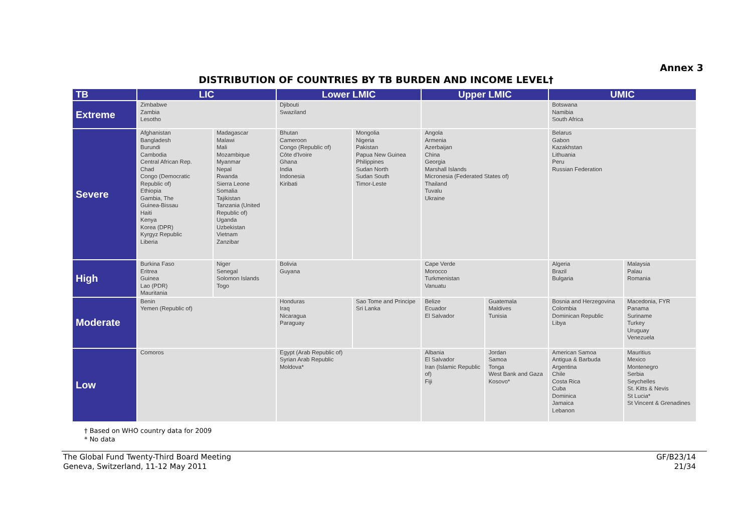Annex 3
DISTRIBUTION OF COUNTRIES BY TB BURDEN AND INCOME LEVEL†
| TB | LIC | | Lower LMIC | | Upper LMIC | | UMIC | |
| --- | --- | --- | --- | --- | --- | --- | --- | --- |
| Extreme | Zimbabwe Zambia Lesotho | | Djibouti Swaziland | | | | Botswana Namibia South Africa | |
| Severe | Afghanistan Bangladesh Burundi Cambodia Central African Rep. Chad Congo (Democratic Republic of) Ethiopia Gambia, The Guinea-Bissau Haiti Kenya Korea (DPR) Kyrgyz Republic Liberia | Madagascar Malawi Mali Mozambique Myanmar Nepal Rwanda Sierra Leone Somalia Tajikistan Tanzania (United Republic of) Uganda Uzbekistan Vietnam Zanzibar | Bhutan Cameroon Congo (Republic of) Côte d'Ivoire Ghana India Indonesia Kiribati | Mongolia Nigeria Pakistan Papua New Guinea Philippines Sudan North Sudan South Timor-Leste | Angola Armenia Azerbaijan China Georgia Marshall Islands Micronesia (Federated States of) Thailand Tuvalu Ukraine | | Belarus Gabon Kazakhstan Lithuania Peru Russian Federation | |
| High | Burkina Faso Eritrea Guinea Lao (PDR) Mauritania | Niger Senegal Solomon Islands Togo | Bolivia Guyana | | Cape Verde Morocco Turkmenistan Vanuatu | | Algeria Brazil Bulgaria | Malaysia Palau Romania |
| Moderate | Benin Yemen (Republic of) | | Honduras Iraq Nicaragua Paraguay | Sao Tome and Principe Sri Lanka | Belize Ecuador El Salvador | Guatemala Maldives Tunisia | Bosnia and Herzegovina Colombia Dominican Republic Libya | Macedonia, FYR Panama Suriname Turkey Uruguay Venezuela |
| Low | Comoros | | Egypt (Arab Republic of) Syrian Arab Republic Moldova* | | Albania El Salvador Iran (Islamic Republic of) Fiji | Jordan Samoa Tonga West Bank and Gaza Kosovo* | American Samoa Antigua & Barbuda Argentina Chile Costa Rica Cuba Dominica Jamaica Lebanon | Mauritius Mexico Montenegro Serbia Seychelles St. Kitts & Nevis St Lucia* St Vincent & Grenadines |
† Based on WHO country data for 2009
* No data
The Global Fund Twenty-Third Board Meeting
Geneva, Switzerland, 11-12 May 2011
GF/B23/14
21/34